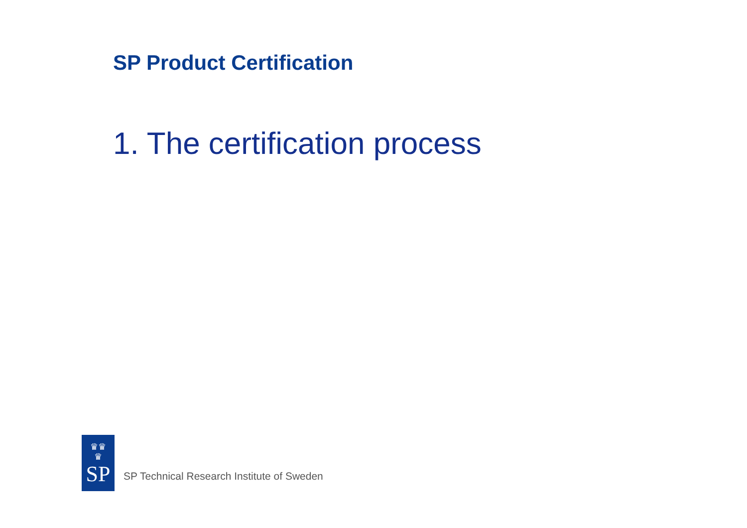SP Product Certification
1. The certification process
♛♛
♛
SP
SP Technical Research Institute of Sweden